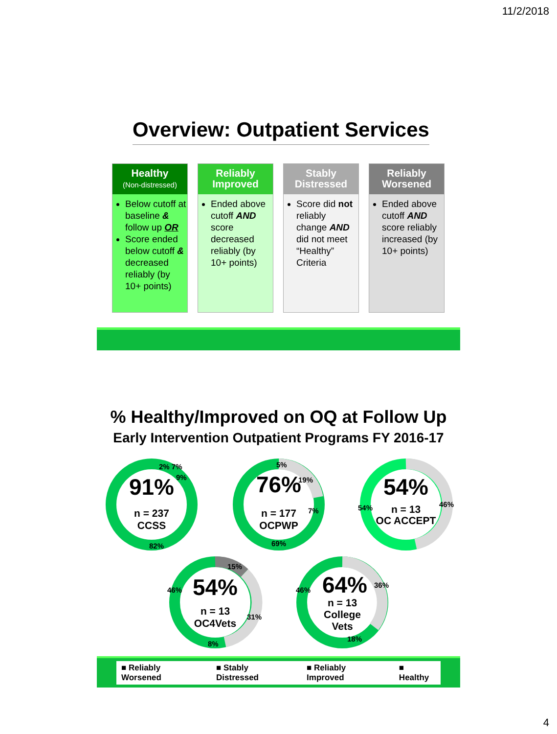11/2/2018
Overview: Outpatient Services
Healthy
(Non-distressed)
Below cutoff at baseline & follow up OR
Score ended below cutoff & decreased reliably (by 10+ points)
Reliably
Improved
Ended above cutoff AND score decreased reliably (by 10+ points)
Stably
Distressed
Score did not reliably change AND did not meet “Healthy” Criteria
Reliably
Worsened
Ended above cutoff AND score reliably increased (by 10+ points)
% Healthy/Improved on OQ at Follow Up
Early Intervention Outpatient Programs FY 2016-17
91%
n = 237
CCSS
82%
9%
2% 7%
76%
n = 177
OCPWP
69%
19%
7%
5%
54%
n = 13
OC ACCEPT
54%
46%
54%
n = 13
OC4Vets
46%
15%
31%
8%
64%
n = 13
College
Vets
46%
36%
18%
■ Reliably Worsened ■ Stably Distressed ■ Reliably Improved ■ Healthy
4